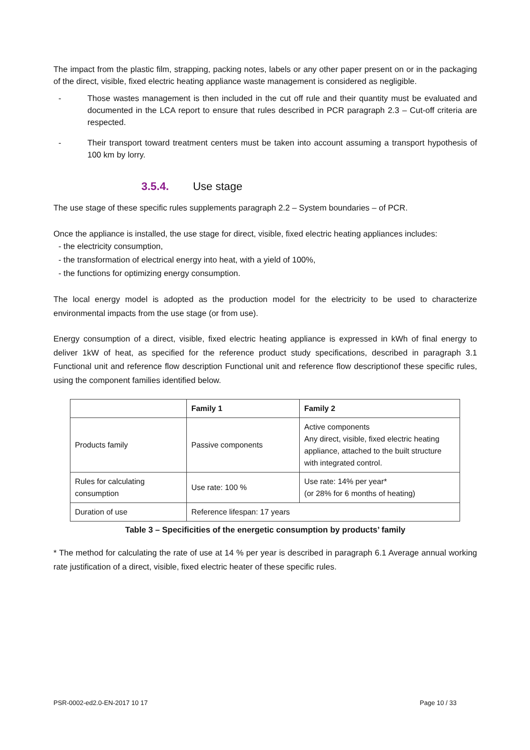The impact from the plastic film, strapping, packing notes, labels or any other paper present on or in the packaging of the direct, visible, fixed electric heating appliance waste management is considered as negligible.
- Those wastes management is then included in the cut off rule and their quantity must be evaluated and documented in the LCA report to ensure that rules described in PCR paragraph 2.3 – Cut-off criteria are respected.
- Their transport toward treatment centers must be taken into account assuming a transport hypothesis of 100 km by lorry.
3.5.4. Use stage
The use stage of these specific rules supplements paragraph 2.2 – System boundaries – of PCR.
Once the appliance is installed, the use stage for direct, visible, fixed electric heating appliances includes:
- the electricity consumption,
- the transformation of electrical energy into heat, with a yield of 100%,
- the functions for optimizing energy consumption.
The local energy model is adopted as the production model for the electricity to be used to characterize environmental impacts from the use stage (or from use).
Energy consumption of a direct, visible, fixed electric heating appliance is expressed in kWh of final energy to deliver 1kW of heat, as specified for the reference product study specifications, described in paragraph 3.1 Functional unit and reference flow description Functional unit and reference flow descriptionof these specific rules, using the component families identified below.
| | Family 1 | Family 2 |
| --- | --- | --- |
| Products family | Passive components | Active components Any direct, visible, fixed electric heating appliance, attached to the built structure with integrated control. |
| Rules for calculating consumption | Use rate: 100 % | Use rate: 14% per year* (or 28% for 6 months of heating) |
| Duration of use | Reference lifespan: 17 years | |
Table 3 – Specificities of the energetic consumption by products’ family
* The method for calculating the rate of use at 14 % per year is described in paragraph 6.1 Average annual working rate justification of a direct, visible, fixed electric heater of these specific rules.
PSR-0002-ed2.0-EN-2017 10 17 Page 10 / 33